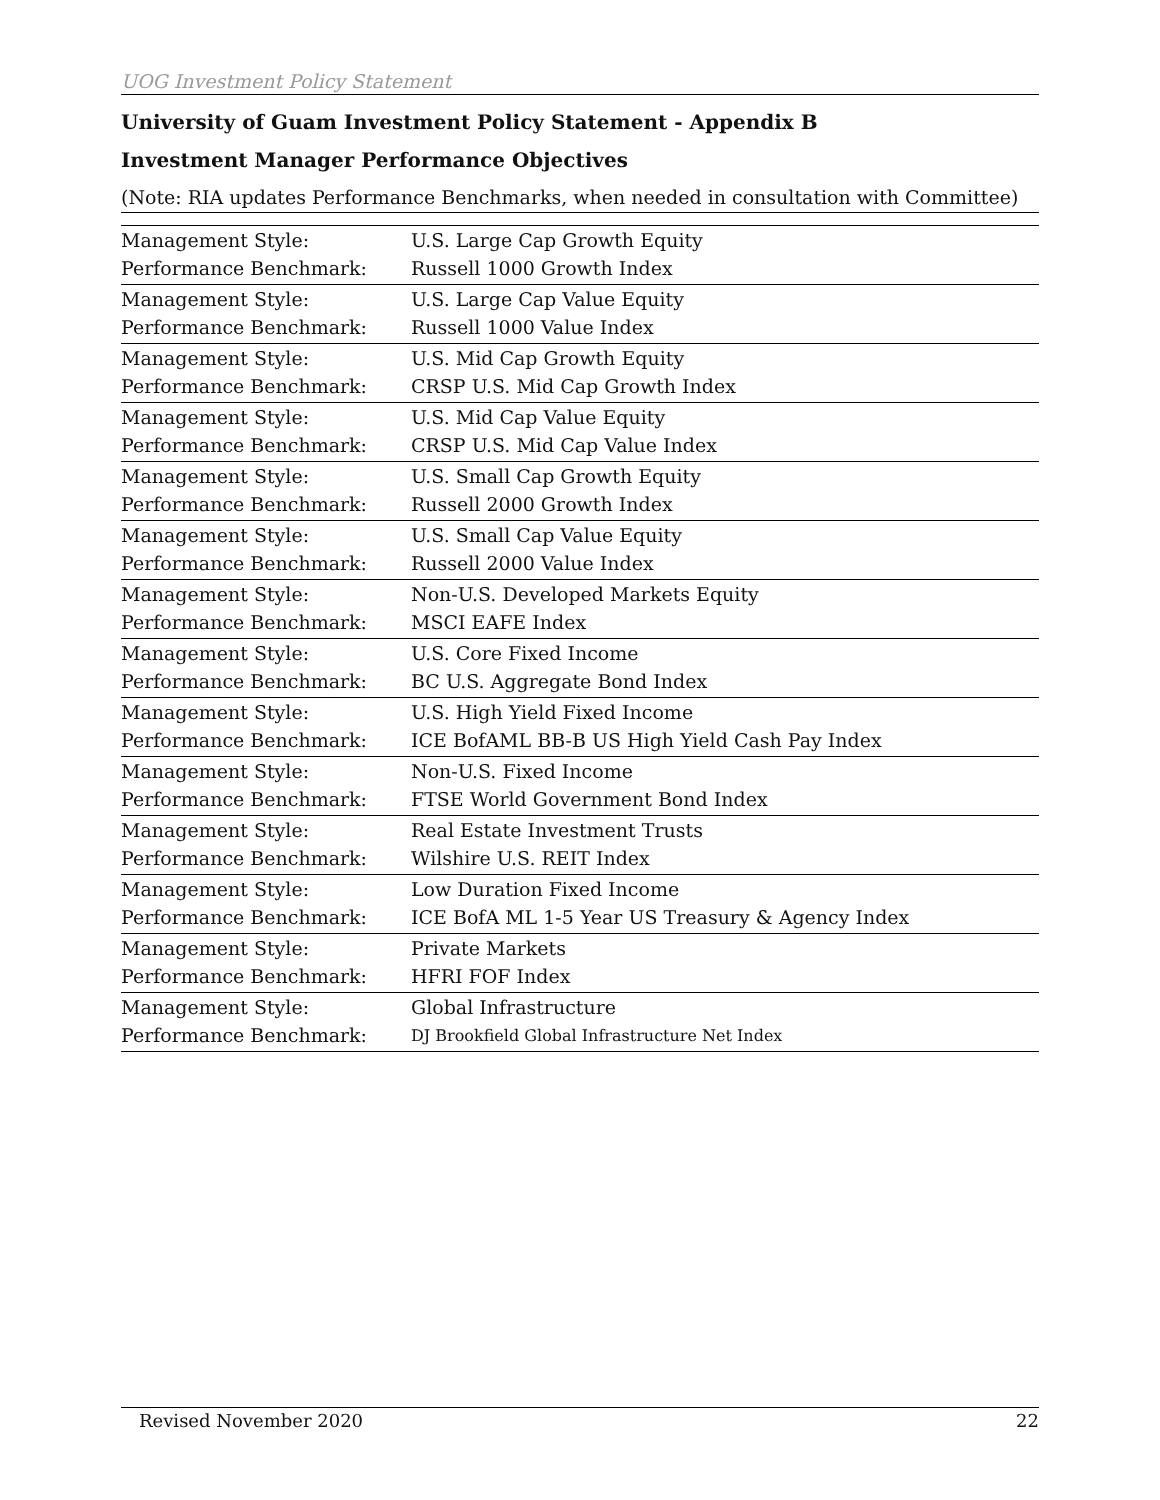UOG Investment Policy Statement
University of Guam Investment Policy Statement - Appendix B
Investment Manager Performance Objectives
(Note: RIA updates Performance Benchmarks, when needed in consultation with Committee)
| Management Style: | U.S. Large Cap Growth Equity |
| Performance Benchmark: | Russell 1000 Growth Index |
| Management Style: | U.S. Large Cap Value Equity |
| Performance Benchmark: | Russell 1000 Value Index |
| Management Style: | U.S. Mid Cap Growth Equity |
| Performance Benchmark: | CRSP U.S. Mid Cap Growth Index |
| Management Style: | U.S. Mid Cap Value Equity |
| Performance Benchmark: | CRSP U.S. Mid Cap Value Index |
| Management Style: | U.S. Small Cap Growth Equity |
| Performance Benchmark: | Russell 2000 Growth Index |
| Management Style: | U.S. Small Cap Value Equity |
| Performance Benchmark: | Russell 2000 Value Index |
| Management Style: | Non-U.S. Developed Markets Equity |
| Performance Benchmark: | MSCI EAFE Index |
| Management Style: | U.S. Core Fixed Income |
| Performance Benchmark: | BC U.S. Aggregate Bond Index |
| Management Style: | U.S. High Yield Fixed Income |
| Performance Benchmark: | ICE BofAML BB-B US High Yield Cash Pay Index |
| Management Style: | Non-U.S. Fixed Income |
| Performance Benchmark: | FTSE World Government Bond Index |
| Management Style: | Real Estate Investment Trusts |
| Performance Benchmark: | Wilshire U.S. REIT Index |
| Management Style: | Low Duration Fixed Income |
| Performance Benchmark: | ICE BofA ML 1-5 Year US Treasury & Agency Index |
| Management Style: | Private Markets |
| Performance Benchmark: | HFRI FOF Index |
| Management Style: | Global Infrastructure |
| Performance Benchmark: | DJ Brookfield Global Infrastructure Net Index |
Revised November 2020 22